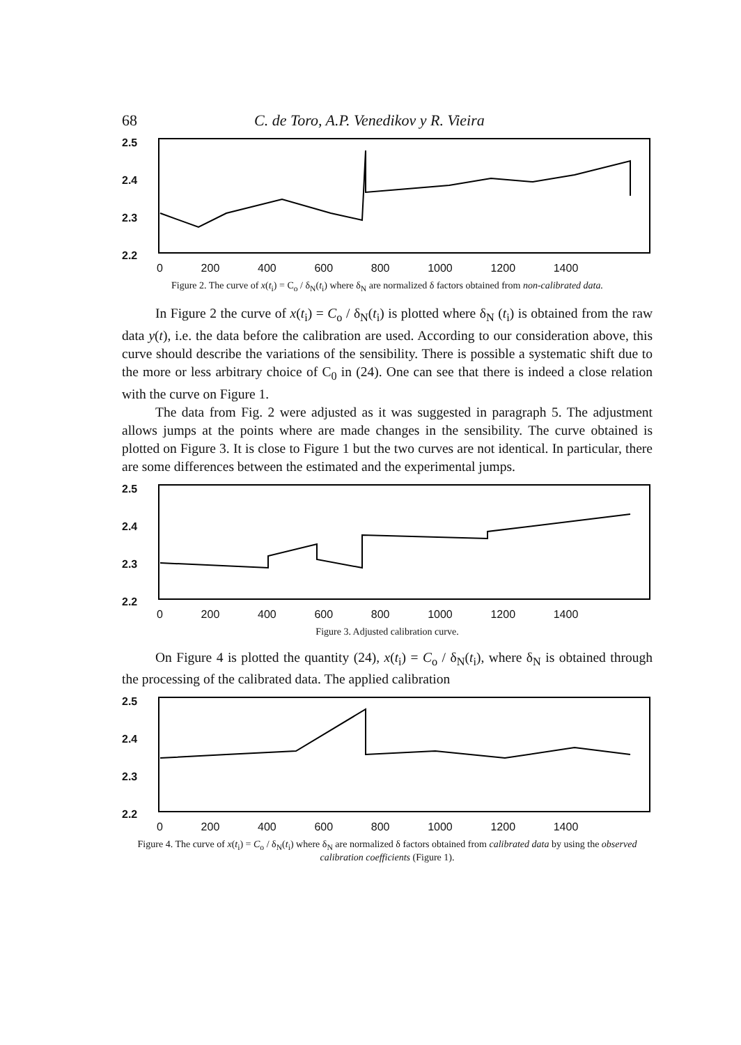68 C. de Toro, A.P. Venedikov y R. Vieira
2.5
2.4
2.3
2.2
0 200 400 600 800 1000 1200 1400
Figure 2. The curve of x(t<sub>i</sub>) = C<sub>o</sub> / δ<sub>N</sub>(t<sub>i</sub>) where δ<sub>N</sub> are normalized δ factors obtained from non-calibrated data.
In Figure 2 the curve of x(t<sub>i</sub>) = C<sub>o</sub> / δ<sub>N</sub>(t<sub>i</sub>) is plotted where δ<sub>N</sub> (t<sub>i</sub>) is obtained from the raw data y(t), i.e. the data before the calibration are used. According to our consideration above, this curve should describe the variations of the sensibility. There is possible a systematic shift due to the more or less arbitrary choice of C<sub>0</sub> in (24). One can see that there is indeed a close relation with the curve on Figure 1.
The data from Fig. 2 were adjusted as it was suggested in paragraph 5. The adjustment allows jumps at the points where are made changes in the sensibility. The curve obtained is plotted on Figure 3. It is close to Figure 1 but the two curves are not identical. In particular, there are some differences between the estimated and the experimental jumps.
2.5
2.4
2.3
2.2
0 200 400 600 800 1000 1200 1400
Figure 3. Adjusted calibration curve.
On Figure 4 is plotted the quantity (24), x(t<sub>i</sub>) = C<sub>o</sub> / δ<sub>N</sub>(t<sub>i</sub>), where δ<sub>N</sub> is obtained through the processing of the calibrated data. The applied calibration
2.5
2.4
2.3
2.2
0 200 400 600 800 1000 1200 1400
Figure 4. The curve of x(t<sub>i</sub>) = C<sub>o</sub> / δ<sub>N</sub>(t<sub>i</sub>) where δ<sub>N</sub> are normalized δ factors obtained from calibrated data by using the observed calibration coefficients (Figure 1).